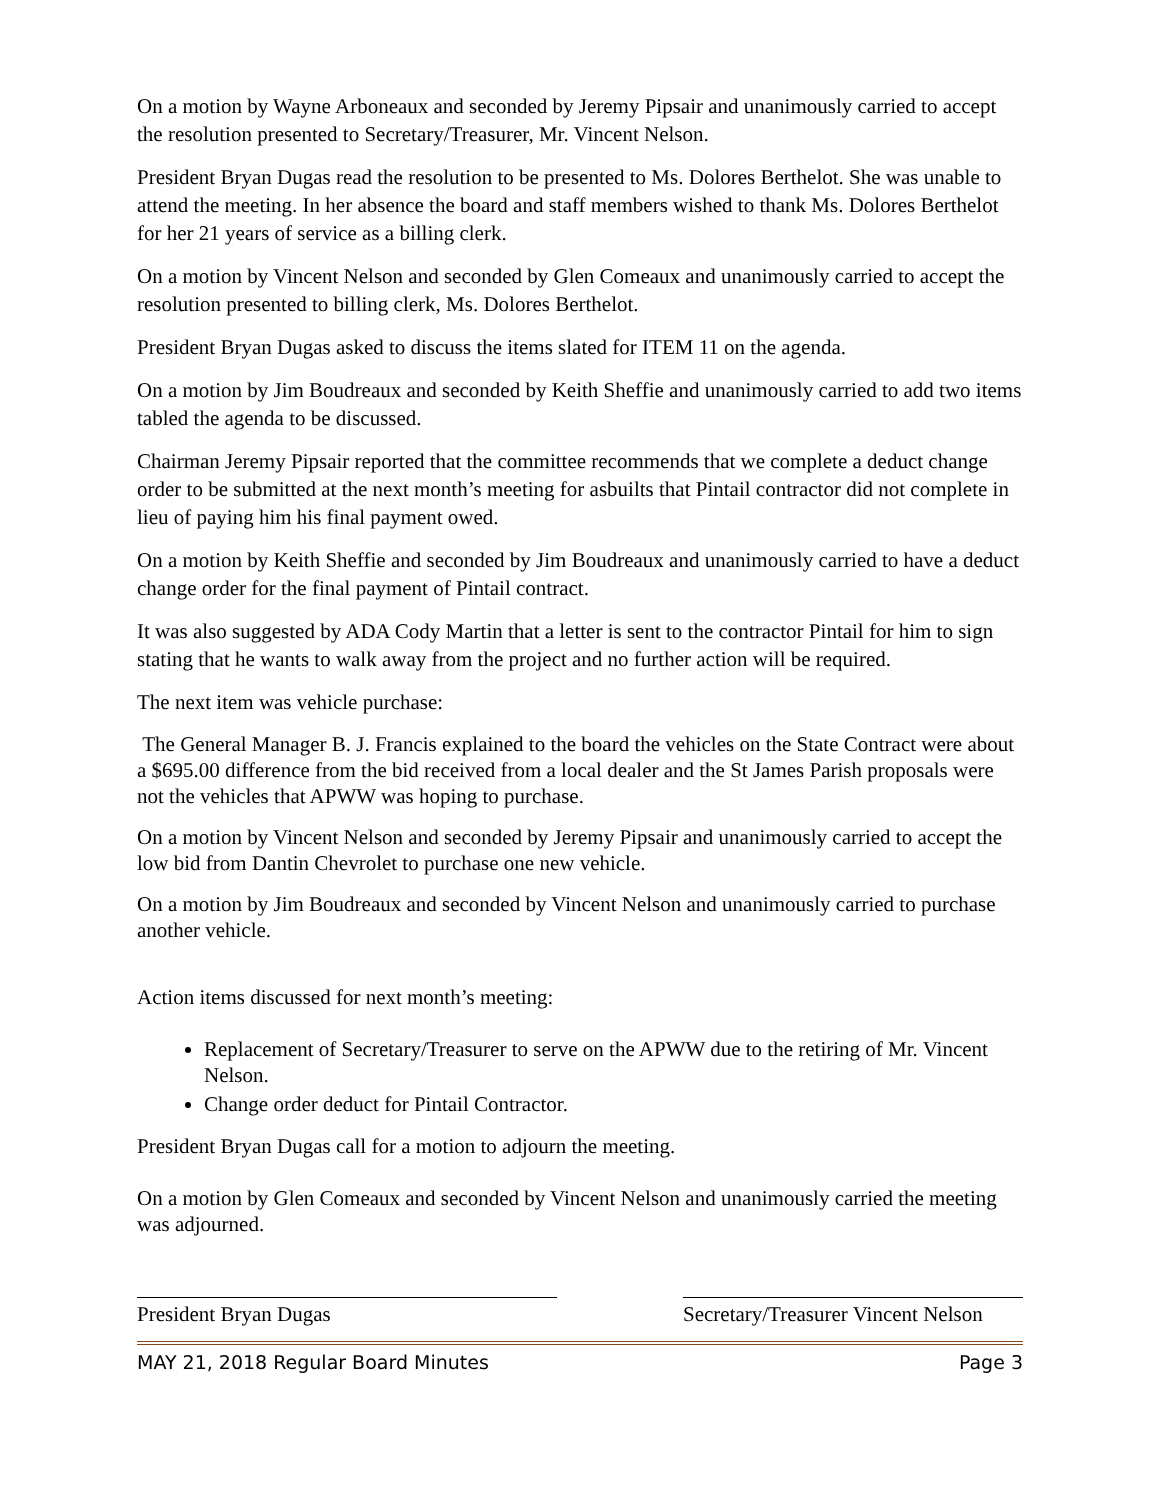On a motion by Wayne Arboneaux and seconded by Jeremy Pipsair and unanimously carried to accept the resolution presented to Secretary/Treasurer, Mr. Vincent Nelson.
President Bryan Dugas read the resolution to be presented to Ms. Dolores Berthelot. She was unable to attend the meeting. In her absence the board and staff members wished to thank Ms. Dolores Berthelot for her 21 years of service as a billing clerk.
On a motion by Vincent Nelson and seconded by Glen Comeaux and unanimously carried to accept the resolution presented to billing clerk, Ms. Dolores Berthelot.
President Bryan Dugas asked to discuss the items slated for ITEM 11 on the agenda.
On a motion by Jim Boudreaux and seconded by Keith Sheffie and unanimously carried to add two items tabled the agenda to be discussed.
Chairman Jeremy Pipsair reported that the committee recommends that we complete a deduct change order to be submitted at the next month’s meeting for asbuilts that Pintail contractor did not complete in lieu of paying him his final payment owed.
On a motion by Keith Sheffie and seconded by Jim Boudreaux and unanimously carried to have a deduct change order for the final payment of Pintail contract.
It was also suggested by ADA Cody Martin that a letter is sent to the contractor Pintail for him to sign stating that he wants to walk away from the project and no further action will be required.
The next item was vehicle purchase:
The General Manager B. J. Francis explained to the board the vehicles on the State Contract were about a $695.00 difference from the bid received from a local dealer and the St James Parish proposals were not the vehicles that APWW was hoping to purchase.
On a motion by Vincent Nelson and seconded by Jeremy Pipsair and unanimously carried to accept the low bid from Dantin Chevrolet to purchase one new vehicle.
On a motion by Jim Boudreaux and seconded by Vincent Nelson and unanimously carried to purchase another vehicle.
Action items discussed for next month’s meeting:
Replacement of Secretary/Treasurer to serve on the APWW due to the retiring of Mr. Vincent Nelson.
Change order deduct for Pintail Contractor.
President Bryan Dugas call for a motion to adjourn the meeting.
On a motion by Glen Comeaux and seconded by Vincent Nelson and unanimously carried the meeting was adjourned.
President Bryan Dugas Secretary/Treasurer Vincent Nelson
MAY 21, 2018 Regular Board Minutes Page 3